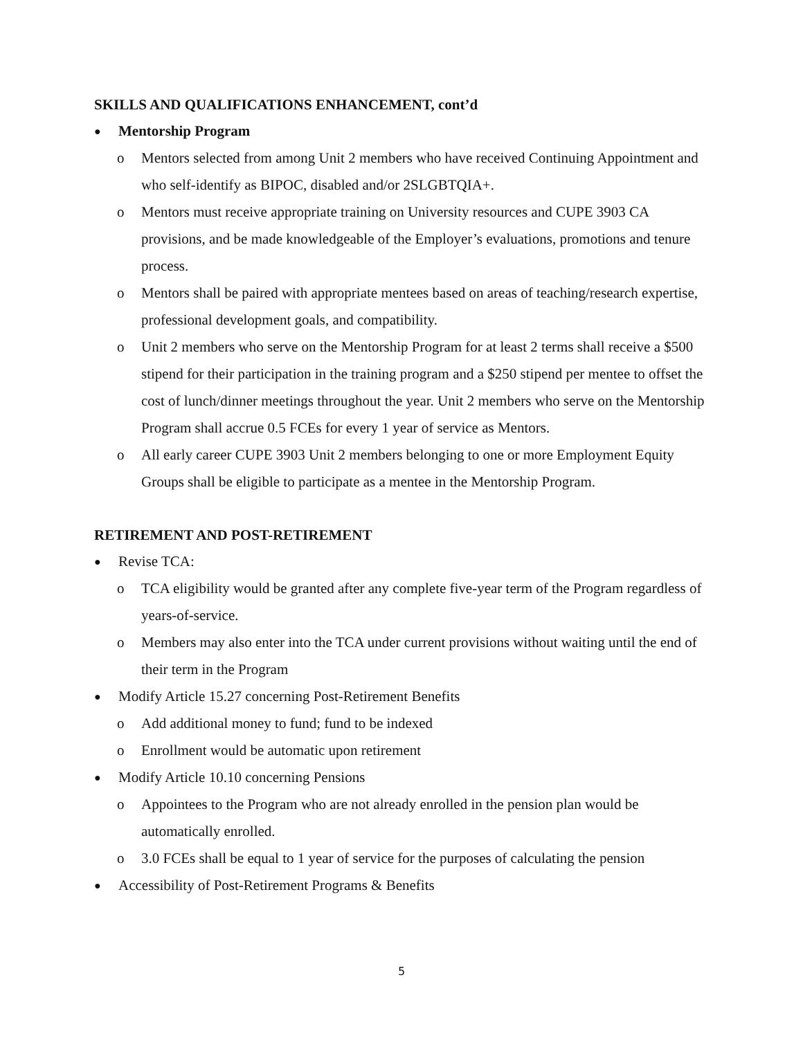SKILLS AND QUALIFICATIONS ENHANCEMENT, cont’d
● Mentorship Program
o Mentors selected from among Unit 2 members who have received Continuing Appointment and who self-identify as BIPOC, disabled and/or 2SLGBTQIA+.
o Mentors must receive appropriate training on University resources and CUPE 3903 CA provisions, and be made knowledgeable of the Employer’s evaluations, promotions and tenure process.
o Mentors shall be paired with appropriate mentees based on areas of teaching/research expertise, professional development goals, and compatibility.
o Unit 2 members who serve on the Mentorship Program for at least 2 terms shall receive a $500 stipend for their participation in the training program and a $250 stipend per mentee to offset the cost of lunch/dinner meetings throughout the year. Unit 2 members who serve on the Mentorship Program shall accrue 0.5 FCEs for every 1 year of service as Mentors.
o All early career CUPE 3903 Unit 2 members belonging to one or more Employment Equity Groups shall be eligible to participate as a mentee in the Mentorship Program.
RETIREMENT AND POST-RETIREMENT
● Revise TCA:
o TCA eligibility would be granted after any complete five-year term of the Program regardless of years-of-service.
o Members may also enter into the TCA under current provisions without waiting until the end of their term in the Program
● Modify Article 15.27 concerning Post-Retirement Benefits
o Add additional money to fund; fund to be indexed
o Enrollment would be automatic upon retirement
● Modify Article 10.10 concerning Pensions
o Appointees to the Program who are not already enrolled in the pension plan would be automatically enrolled.
o 3.0 FCEs shall be equal to 1 year of service for the purposes of calculating the pension
● Accessibility of Post-Retirement Programs & Benefits
5